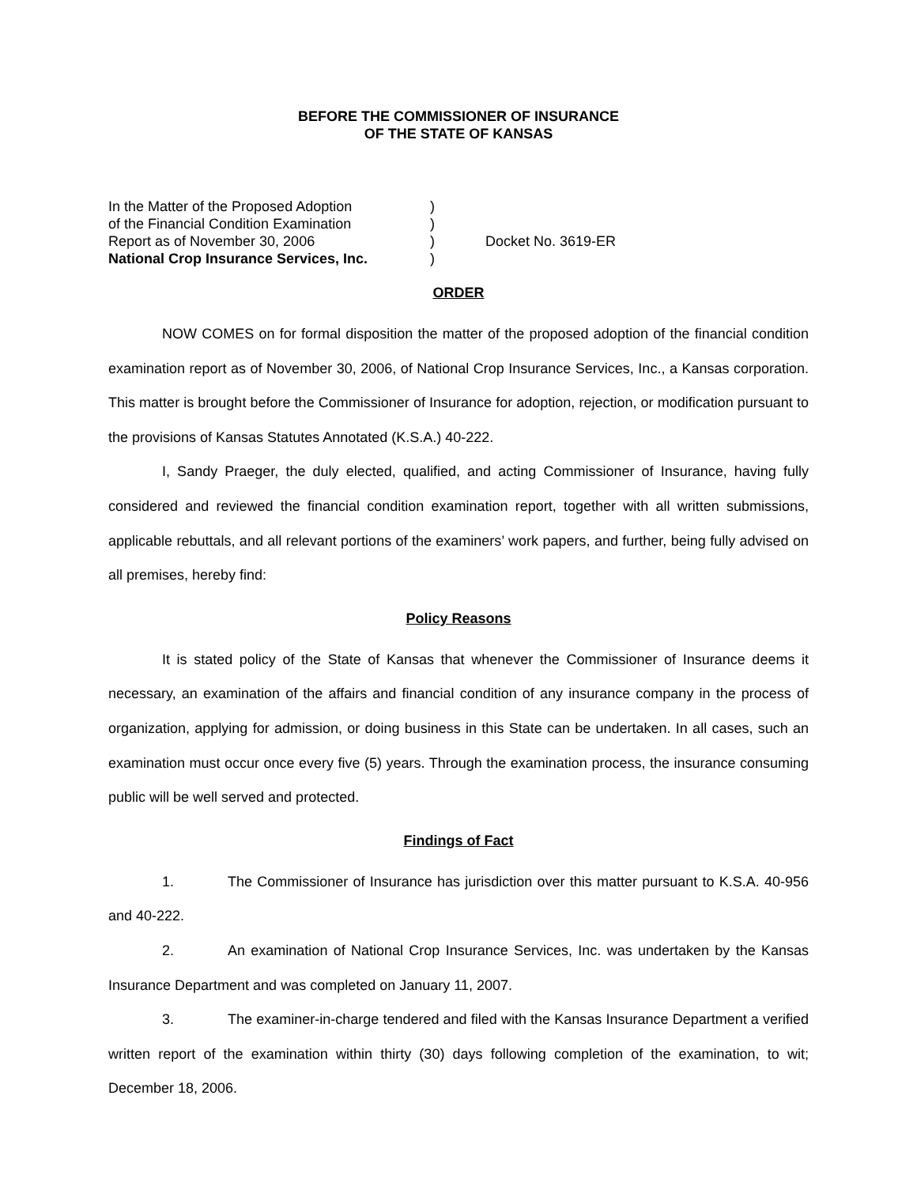BEFORE THE COMMISSIONER OF INSURANCE
OF THE STATE OF KANSAS
In the Matter of the Proposed Adoption
)
of the Financial Condition Examination
)
Report as of November 30, 2006
)
Docket No. 3619-ER
National Crop Insurance Services, Inc.
)
ORDER
NOW COMES on for formal disposition the matter of the proposed adoption of the financial condition examination report as of November 30, 2006, of National Crop Insurance Services, Inc., a Kansas corporation. This matter is brought before the Commissioner of Insurance for adoption, rejection, or modification pursuant to the provisions of Kansas Statutes Annotated (K.S.A.) 40-222.
I, Sandy Praeger, the duly elected, qualified, and acting Commissioner of Insurance, having fully considered and reviewed the financial condition examination report, together with all written submissions, applicable rebuttals, and all relevant portions of the examiners’ work papers, and further, being fully advised on all premises, hereby find:
Policy Reasons
It is stated policy of the State of Kansas that whenever the Commissioner of Insurance deems it necessary, an examination of the affairs and financial condition of any insurance company in the process of organization, applying for admission, or doing business in this State can be undertaken. In all cases, such an examination must occur once every five (5) years. Through the examination process, the insurance consuming public will be well served and protected.
Findings of Fact
1. The Commissioner of Insurance has jurisdiction over this matter pursuant to K.S.A. 40-956 and 40-222.
2. An examination of National Crop Insurance Services, Inc. was undertaken by the Kansas Insurance Department and was completed on January 11, 2007.
3. The examiner-in-charge tendered and filed with the Kansas Insurance Department a verified written report of the examination within thirty (30) days following completion of the examination, to wit; December 18, 2006.